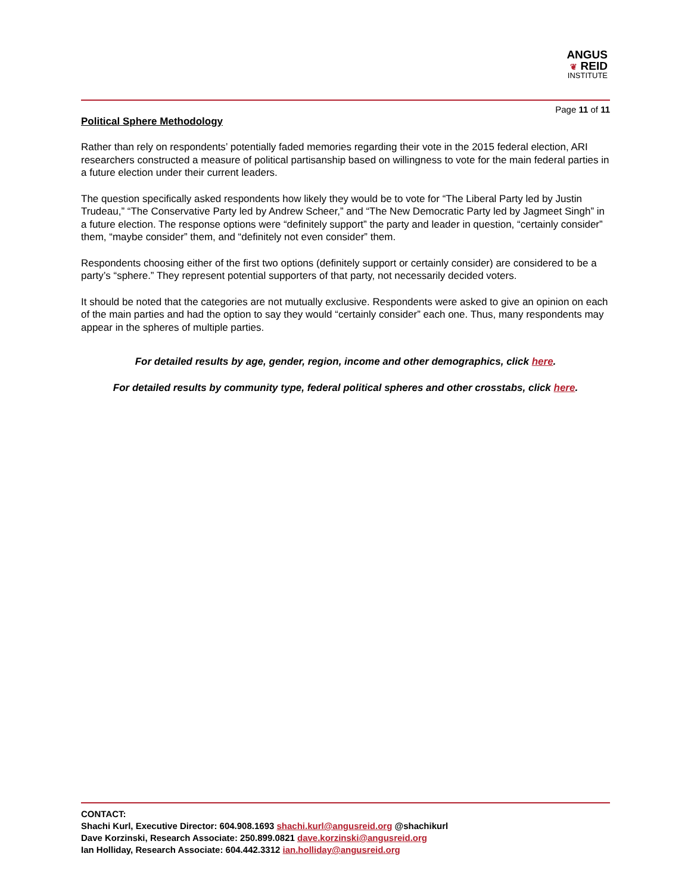ANGUS
❦ REID
INSTITUTE
Page 11 of 11
Political Sphere Methodology
Rather than rely on respondents’ potentially faded memories regarding their vote in the 2015 federal election, ARI researchers constructed a measure of political partisanship based on willingness to vote for the main federal parties in a future election under their current leaders.
The question specifically asked respondents how likely they would be to vote for “The Liberal Party led by Justin Trudeau,” “The Conservative Party led by Andrew Scheer,” and “The New Democratic Party led by Jagmeet Singh” in a future election. The response options were “definitely support” the party and leader in question, “certainly consider” them, “maybe consider” them, and “definitely not even consider” them.
Respondents choosing either of the first two options (definitely support or certainly consider) are considered to be a party’s “sphere.” They represent potential supporters of that party, not necessarily decided voters.
It should be noted that the categories are not mutually exclusive. Respondents were asked to give an opinion on each of the main parties and had the option to say they would “certainly consider” each one. Thus, many respondents may appear in the spheres of multiple parties.
For detailed results by age, gender, region, income and other demographics, click here.
For detailed results by community type, federal political spheres and other crosstabs, click here.
CONTACT:
Shachi Kurl, Executive Director: 604.908.1693 shachi.kurl@angusreid.org @shachikurl
Dave Korzinski, Research Associate: 250.899.0821 dave.korzinski@angusreid.org
Ian Holliday, Research Associate: 604.442.3312 ian.holliday@angusreid.org